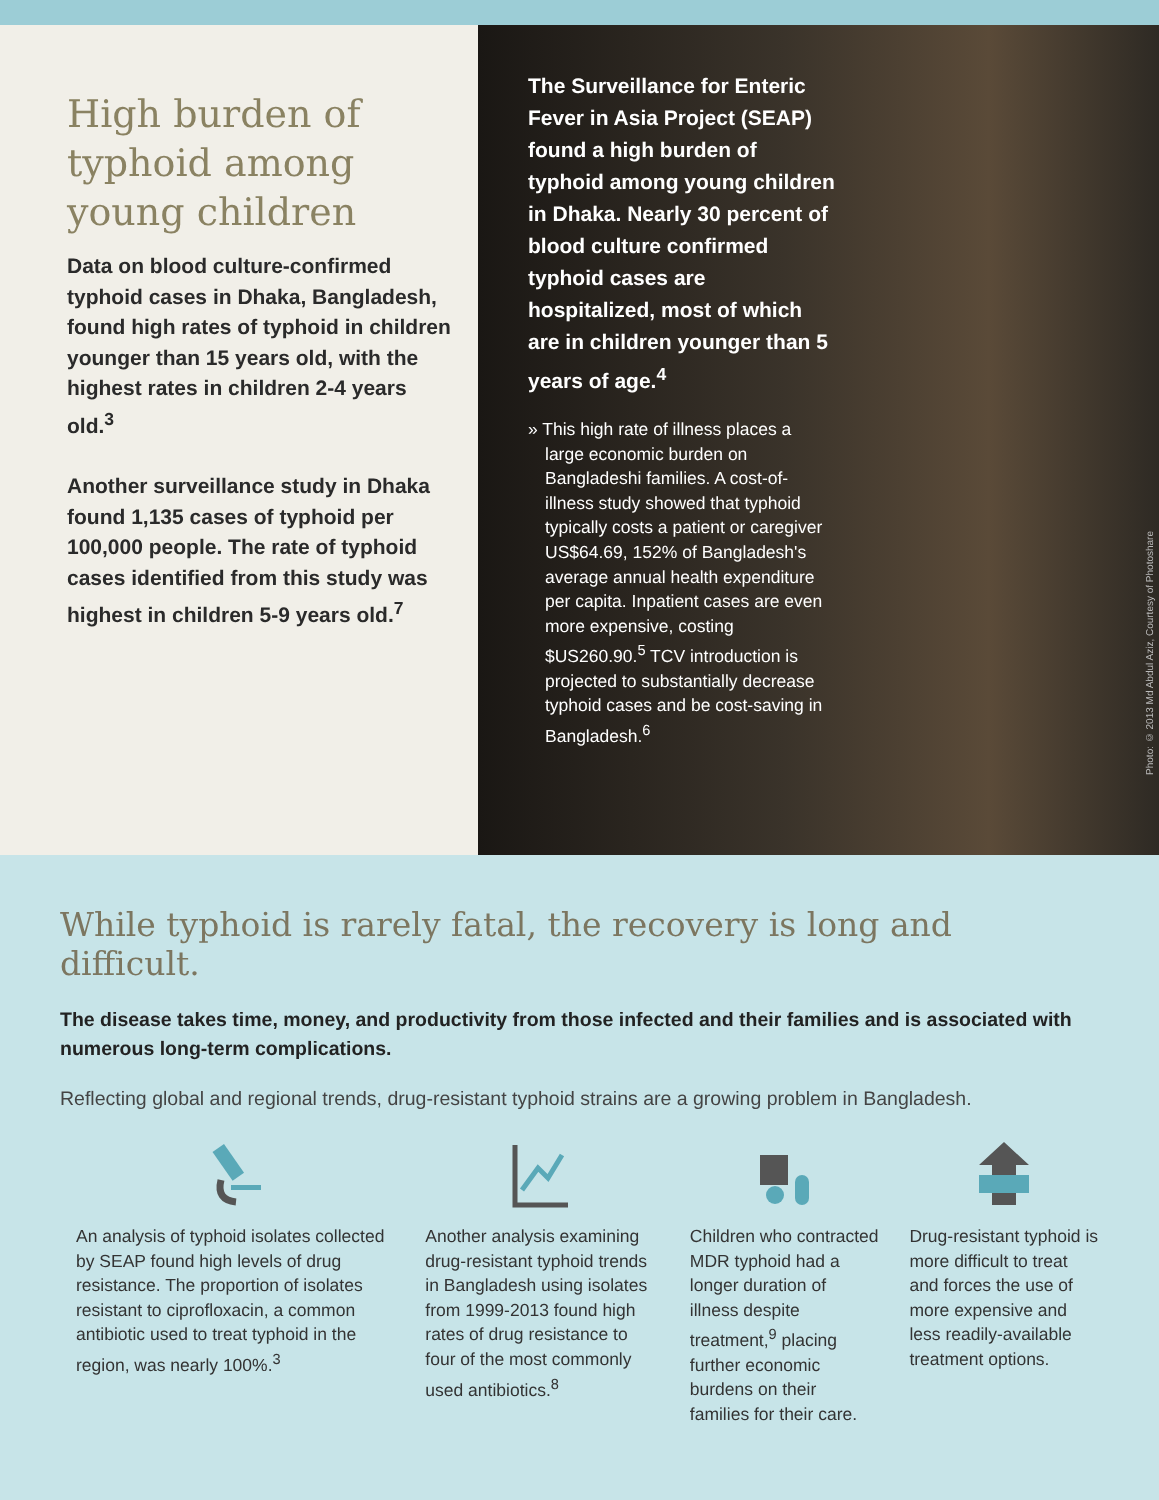High burden of typhoid among young children
Data on blood culture-confirmed typhoid cases in Dhaka, Bangladesh, found high rates of typhoid in children younger than 15 years old, with the highest rates in children 2-4 years old.<sup>3</sup>
Another surveillance study in Dhaka found 1,135 cases of typhoid per 100,000 people. The rate of typhoid cases identified from this study was highest in children 5-9 years old.<sup>7</sup>
The Surveillance for Enteric Fever in Asia Project (SEAP) found a high burden of typhoid among young children in Dhaka. Nearly 30 percent of blood culture confirmed typhoid cases are hospitalized, most of which are in children younger than 5 years of age.<sup>4</sup>
» This high rate of illness places a large economic burden on Bangladeshi families. A cost-of-illness study showed that typhoid typically costs a patient or caregiver US$64.69, 152% of Bangladesh's average annual health expenditure per capita. Inpatient cases are even more expensive, costing $US260.90.<sup>5</sup> TCV introduction is projected to substantially decrease typhoid cases and be cost-saving in Bangladesh.<sup>6</sup>
Photo: © 2013 Md Abdul Aziz, Courtesy of Photoshare
While typhoid is rarely fatal, the recovery is long and difficult.
The disease takes time, money, and productivity from those infected and their families and is associated with numerous long-term complications.
Reflecting global and regional trends, drug-resistant typhoid strains are a growing problem in Bangladesh.
An analysis of typhoid isolates collected by SEAP found high levels of drug resistance. The proportion of isolates resistant to ciprofloxacin, a common antibiotic used to treat typhoid in the region, was nearly 100%.<sup>3</sup>
Another analysis examining drug-resistant typhoid trends in Bangladesh using isolates from 1999-2013 found high rates of drug resistance to four of the most commonly used antibiotics.<sup>8</sup>
Children who contracted MDR typhoid had a longer duration of illness despite treatment,<sup>9</sup> placing further economic burdens on their families for their care.
Drug-resistant typhoid is more difficult to treat and forces the use of more expensive and less readily-available treatment options.